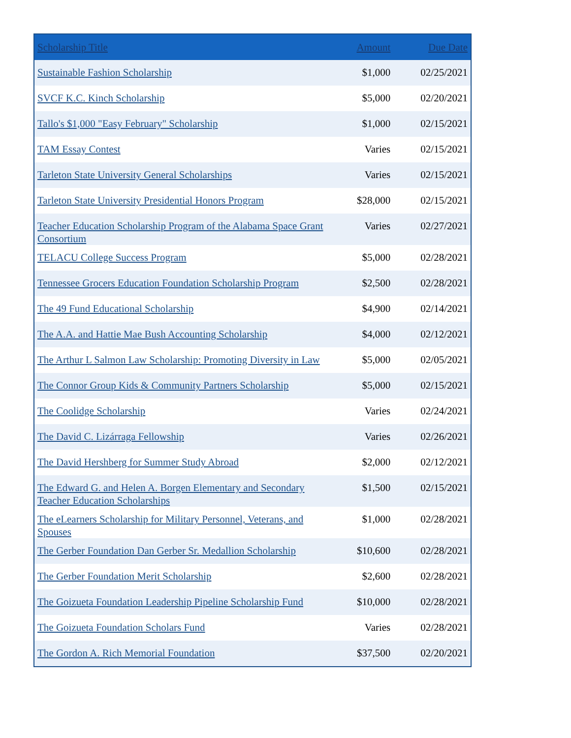| Scholarship Title | Amount | Due Date |
| --- | --- | --- |
| Sustainable Fashion Scholarship | $1,000 | 02/25/2021 |
| SVCF K.C. Kinch Scholarship | $5,000 | 02/20/2021 |
| Tallo's $1,000 "Easy February" Scholarship | $1,000 | 02/15/2021 |
| TAM Essay Contest | Varies | 02/15/2021 |
| Tarleton State University General Scholarships | Varies | 02/15/2021 |
| Tarleton State University Presidential Honors Program | $28,000 | 02/15/2021 |
| Teacher Education Scholarship Program of the Alabama Space Grant Consortium | Varies | 02/27/2021 |
| TELACU College Success Program | $5,000 | 02/28/2021 |
| Tennessee Grocers Education Foundation Scholarship Program | $2,500 | 02/28/2021 |
| The 49 Fund Educational Scholarship | $4,900 | 02/14/2021 |
| The A.A. and Hattie Mae Bush Accounting Scholarship | $4,000 | 02/12/2021 |
| The Arthur L Salmon Law Scholarship: Promoting Diversity in Law | $5,000 | 02/05/2021 |
| The Connor Group Kids & Community Partners Scholarship | $5,000 | 02/15/2021 |
| The Coolidge Scholarship | Varies | 02/24/2021 |
| The David C. Lizárraga Fellowship | Varies | 02/26/2021 |
| The David Hershberg for Summer Study Abroad | $2,000 | 02/12/2021 |
| The Edward G. and Helen A. Borgen Elementary and Secondary Teacher Education Scholarships | $1,500 | 02/15/2021 |
| The eLearners Scholarship for Military Personnel, Veterans, and Spouses | $1,000 | 02/28/2021 |
| The Gerber Foundation Dan Gerber Sr. Medallion Scholarship | $10,600 | 02/28/2021 |
| The Gerber Foundation Merit Scholarship | $2,600 | 02/28/2021 |
| The Goizueta Foundation Leadership Pipeline Scholarship Fund | $10,000 | 02/28/2021 |
| The Goizueta Foundation Scholars Fund | Varies | 02/28/2021 |
| The Gordon A. Rich Memorial Foundation | $37,500 | 02/20/2021 |